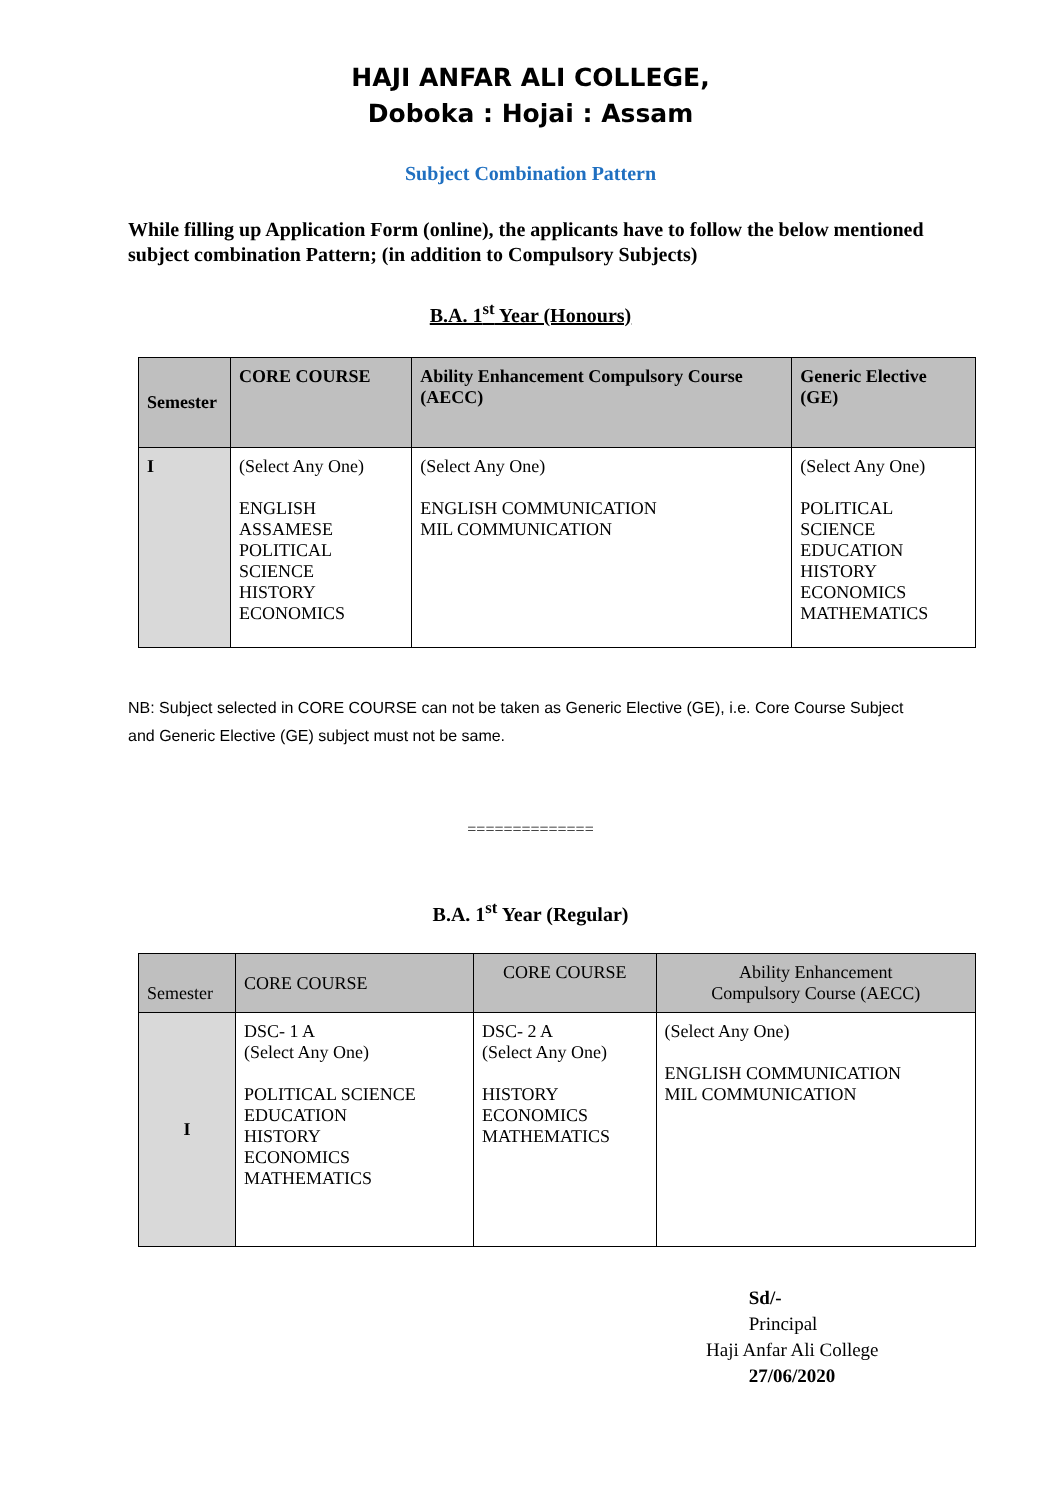HAJI ANFAR ALI COLLEGE,
Doboka : Hojai : Assam
Subject Combination Pattern
While filling up Application Form (online), the applicants have to follow the below mentioned subject combination Pattern; (in addition to Compulsory Subjects)
B.A. 1<sup>st</sup> Year (Honours)
| Semester | CORE COURSE | Ability Enhancement Compulsory Course (AECC) | Generic Elective (GE) |
| --- | --- | --- | --- |
| I | (Select Any One) ENGLISH ASSAMESE POLITICAL SCIENCE HISTORY ECONOMICS | (Select Any One) ENGLISH COMMUNICATION MIL COMMUNICATION | (Select Any One) POLITICAL SCIENCE EDUCATION HISTORY ECONOMICS MATHEMATICS |
NB: Subject selected in CORE COURSE can not be taken as Generic Elective (GE), i.e. Core Course Subject and Generic Elective (GE) subject must not be same.
==============
B.A. 1<sup>st</sup> Year (Regular)
| Semester | CORE COURSE | CORE COURSE | Ability Enhancement Compulsory Course (AECC) |
| --- | --- | --- | --- |
| I | DSC- 1 A (Select Any One) POLITICAL SCIENCE EDUCATION HISTORY ECONOMICS MATHEMATICS | DSC- 2 A (Select Any One) HISTORY ECONOMICS MATHEMATICS | (Select Any One) ENGLISH COMMUNICATION MIL COMMUNICATION |
Sd/-
Principal
Haji Anfar Ali College
27/06/2020